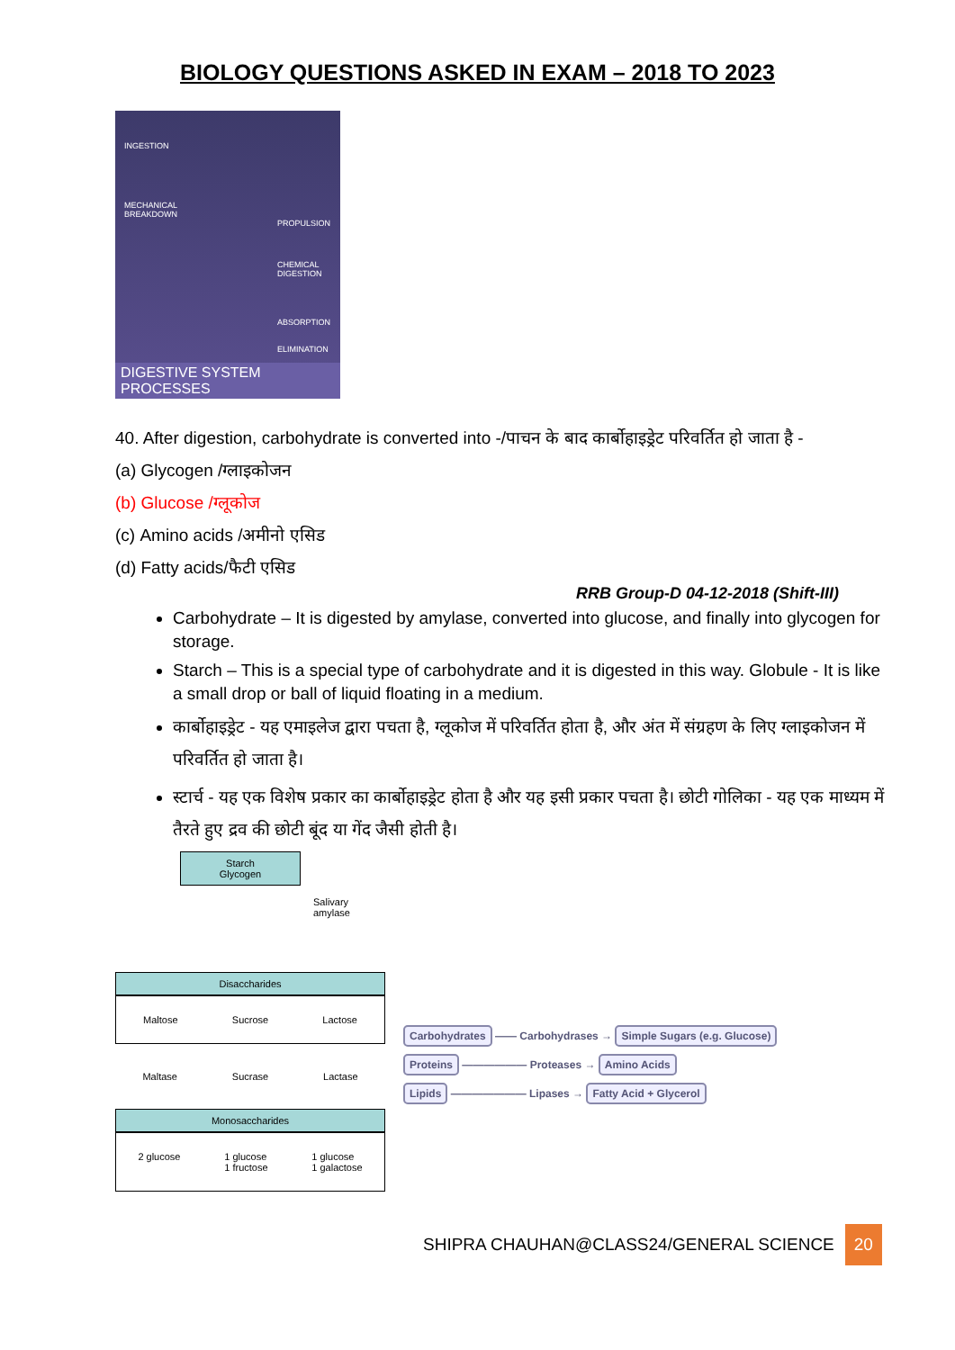BIOLOGY QUESTIONS ASKED IN EXAM – 2018 TO 2023
INGESTION
MECHANICAL
BREAKDOWN
PROPULSION
CHEMICAL
DIGESTION
ABSORPTION
ELIMINATION
DIGESTIVE SYSTEM PROCESSES
40. After digestion, carbohydrate is converted into -/पाचन के बाद कार्बोहाइड्रेट परिवर्तित हो जाता है -
(a) Glycogen /ग्लाइकोजन
(b) Glucose /ग्लूकोज
(c) Amino acids /अमीनो एसिड
(d) Fatty acids/फैटी एसिड
RRB Group-D 04-12-2018 (Shift-III)
Carbohydrate – It is digested by amylase, converted into glucose, and finally into glycogen for storage.
Starch – This is a special type of carbohydrate and it is digested in this way. Globule - It is like a small drop or ball of liquid floating in a medium.
कार्बोहाइड्रेट - यह एमाइलेज द्वारा पचता है, ग्लूकोज में परिवर्तित होता है, और अंत में संग्रहण के लिए ग्लाइकोजन में परिवर्तित हो जाता है।
स्टार्च - यह एक विशेष प्रकार का कार्बोहाइड्रेट होता है और यह इसी प्रकार पचता है। छोटी गोलिका - यह एक माध्यम में तैरते हुए द्रव की छोटी बूंद या गेंद जैसी होती है।
Starch
Glycogen
Salivary amylase
Disaccharides
Maltose Sucrose Lactose
Maltase Sucrase Lactase
Monosaccharides
2 glucose 1 glucose
1 fructose 1 glucose
1 galactose
Carbohydrates —— Carbohydrases → Simple Sugars (e.g. Glucose)
Proteins —————— Proteases → Amino Acids
Lipids ——————— Lipases → Fatty Acid + Glycerol
SHIPRA CHAUHAN@CLASS24/GENERAL SCIENCE 20